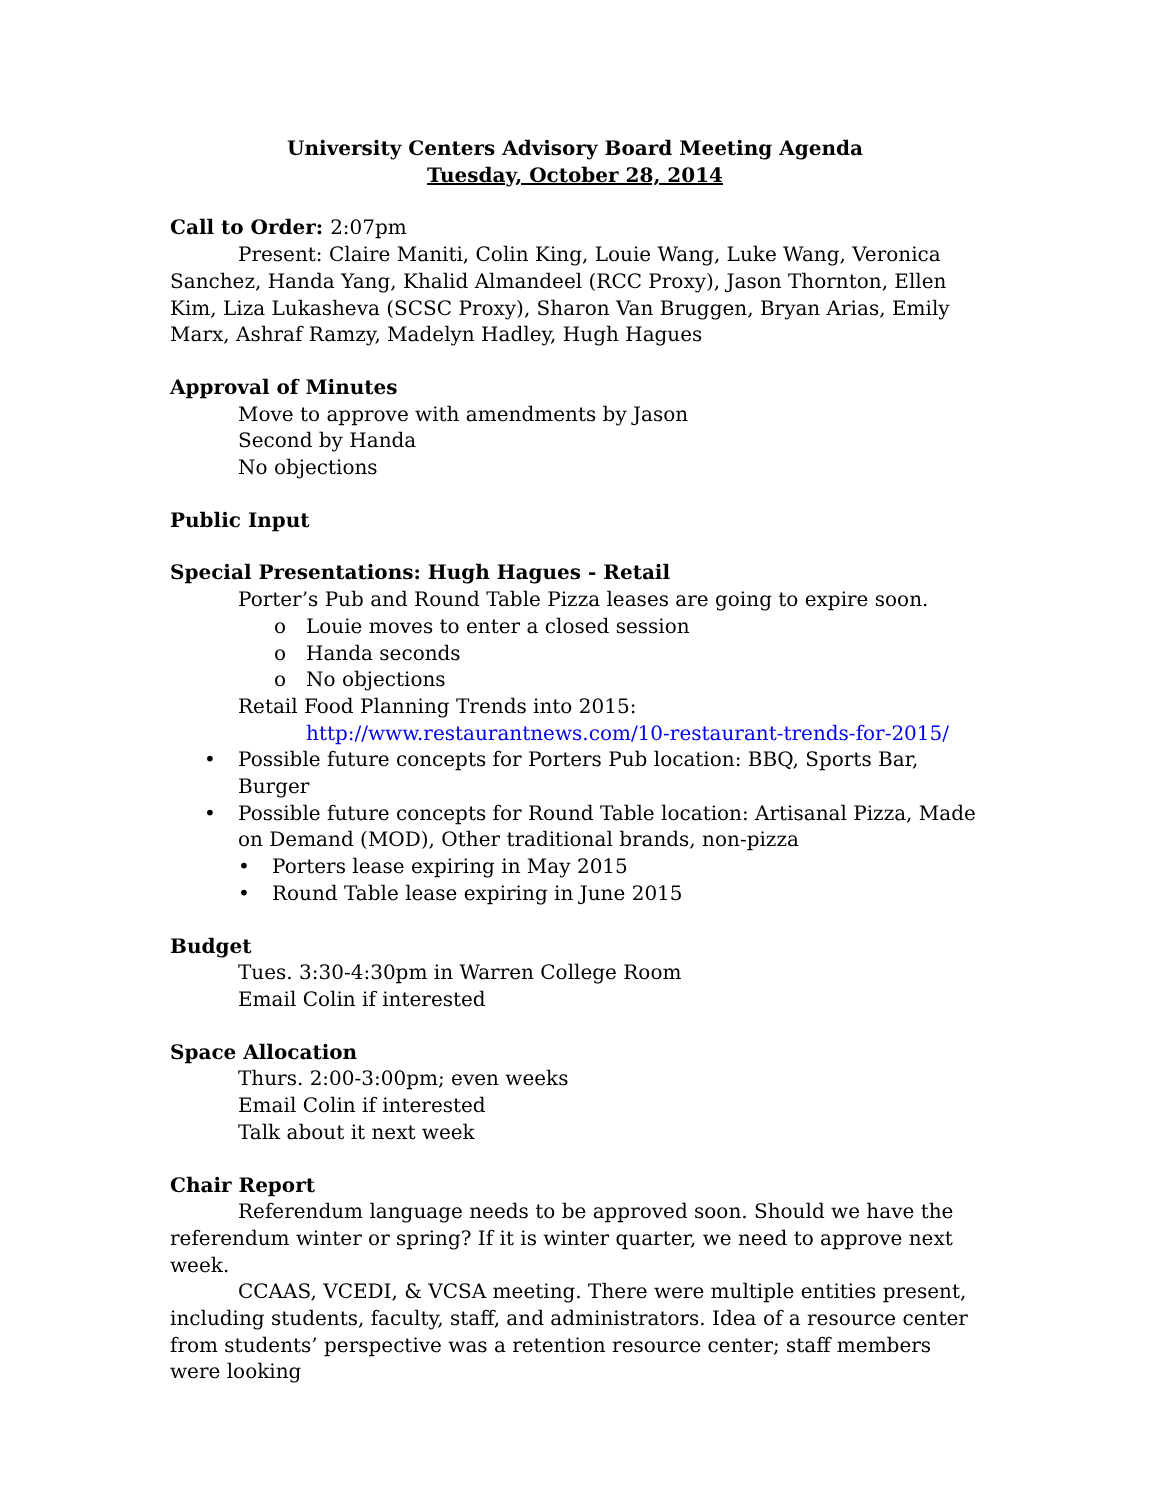University Centers Advisory Board Meeting Agenda
Tuesday, October 28, 2014
Call to Order: 2:07pm
Present: Claire Maniti, Colin King, Louie Wang, Luke Wang, Veronica Sanchez, Handa Yang, Khalid Almandeel (RCC Proxy), Jason Thornton, Ellen Kim, Liza Lukasheva (SCSC Proxy), Sharon Van Bruggen, Bryan Arias, Emily Marx, Ashraf Ramzy, Madelyn Hadley, Hugh Hagues
Approval of Minutes
Move to approve with amendments by Jason
Second by Handa
No objections
Public Input
Special Presentations: Hugh Hagues - Retail
Porter’s Pub and Round Table Pizza leases are going to expire soon.
o Louie moves to enter a closed session
o Handa seconds
o No objections
Retail Food Planning Trends into 2015:
http://www.restaurantnews.com/10-restaurant-trends-for-2015/
• Possible future concepts for Porters Pub location: BBQ, Sports Bar, Burger
• Possible future concepts for Round Table location: Artisanal Pizza, Made on Demand (MOD), Other traditional brands, non-pizza
• Porters lease expiring in May 2015
• Round Table lease expiring in June 2015
Budget
Tues. 3:30-4:30pm in Warren College Room
Email Colin if interested
Space Allocation
Thurs. 2:00-3:00pm; even weeks
Email Colin if interested
Talk about it next week
Chair Report
Referendum language needs to be approved soon. Should we have the referendum winter or spring? If it is winter quarter, we need to approve next week.
CCAAS, VCEDI, & VCSA meeting. There were multiple entities present, including students, faculty, staff, and administrators. Idea of a resource center from students’ perspective was a retention resource center; staff members were looking